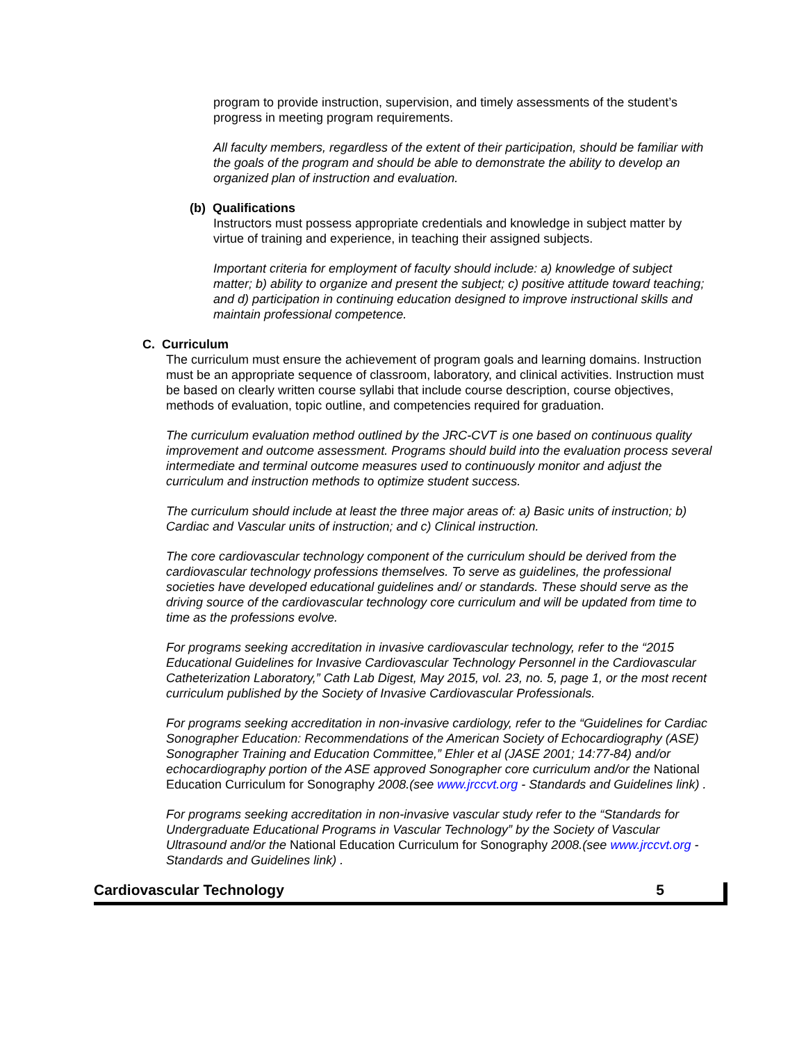program to provide instruction, supervision, and timely assessments of the student’s progress in meeting program requirements.
All faculty members, regardless of the extent of their participation, should be familiar with the goals of the program and should be able to demonstrate the ability to develop an organized plan of instruction and evaluation.
(b) Qualifications
Instructors must possess appropriate credentials and knowledge in subject matter by virtue of training and experience, in teaching their assigned subjects.
Important criteria for employment of faculty should include: a) knowledge of subject matter; b) ability to organize and present the subject; c) positive attitude toward teaching; and d) participation in continuing education designed to improve instructional skills and maintain professional competence.
C. Curriculum
The curriculum must ensure the achievement of program goals and learning domains. Instruction must be an appropriate sequence of classroom, laboratory, and clinical activities. Instruction must be based on clearly written course syllabi that include course description, course objectives, methods of evaluation, topic outline, and competencies required for graduation.
The curriculum evaluation method outlined by the JRC-CVT is one based on continuous quality improvement and outcome assessment. Programs should build into the evaluation process several intermediate and terminal outcome measures used to continuously monitor and adjust the curriculum and instruction methods to optimize student success.
The curriculum should include at least the three major areas of: a) Basic units of instruction; b) Cardiac and Vascular units of instruction; and c) Clinical instruction.
The core cardiovascular technology component of the curriculum should be derived from the cardiovascular technology professions themselves. To serve as guidelines, the professional societies have developed educational guidelines and/ or standards. These should serve as the driving source of the cardiovascular technology core curriculum and will be updated from time to time as the professions evolve.
For programs seeking accreditation in invasive cardiovascular technology, refer to the “2015 Educational Guidelines for Invasive Cardiovascular Technology Personnel in the Cardiovascular Catheterization Laboratory,” Cath Lab Digest, May 2015, vol. 23, no. 5, page 1, or the most recent curriculum published by the Society of Invasive Cardiovascular Professionals.
For programs seeking accreditation in non-invasive cardiology, refer to the “Guidelines for Cardiac Sonographer Education: Recommendations of the American Society of Echocardiography (ASE) Sonographer Training and Education Committee,” Ehler et al (JASE 2001; 14:77-84) and/or echocardiography portion of the ASE approved Sonographer core curriculum and/or the National Education Curriculum for Sonography 2008.(see www.jrccvt.org - Standards and Guidelines link) .
For programs seeking accreditation in non-invasive vascular study refer to the “Standards for Undergraduate Educational Programs in Vascular Technology” by the Society of Vascular Ultrasound and/or the National Education Curriculum for Sonography 2008.(see www.jrccvt.org - Standards and Guidelines link) .
Cardiovascular Technology 5